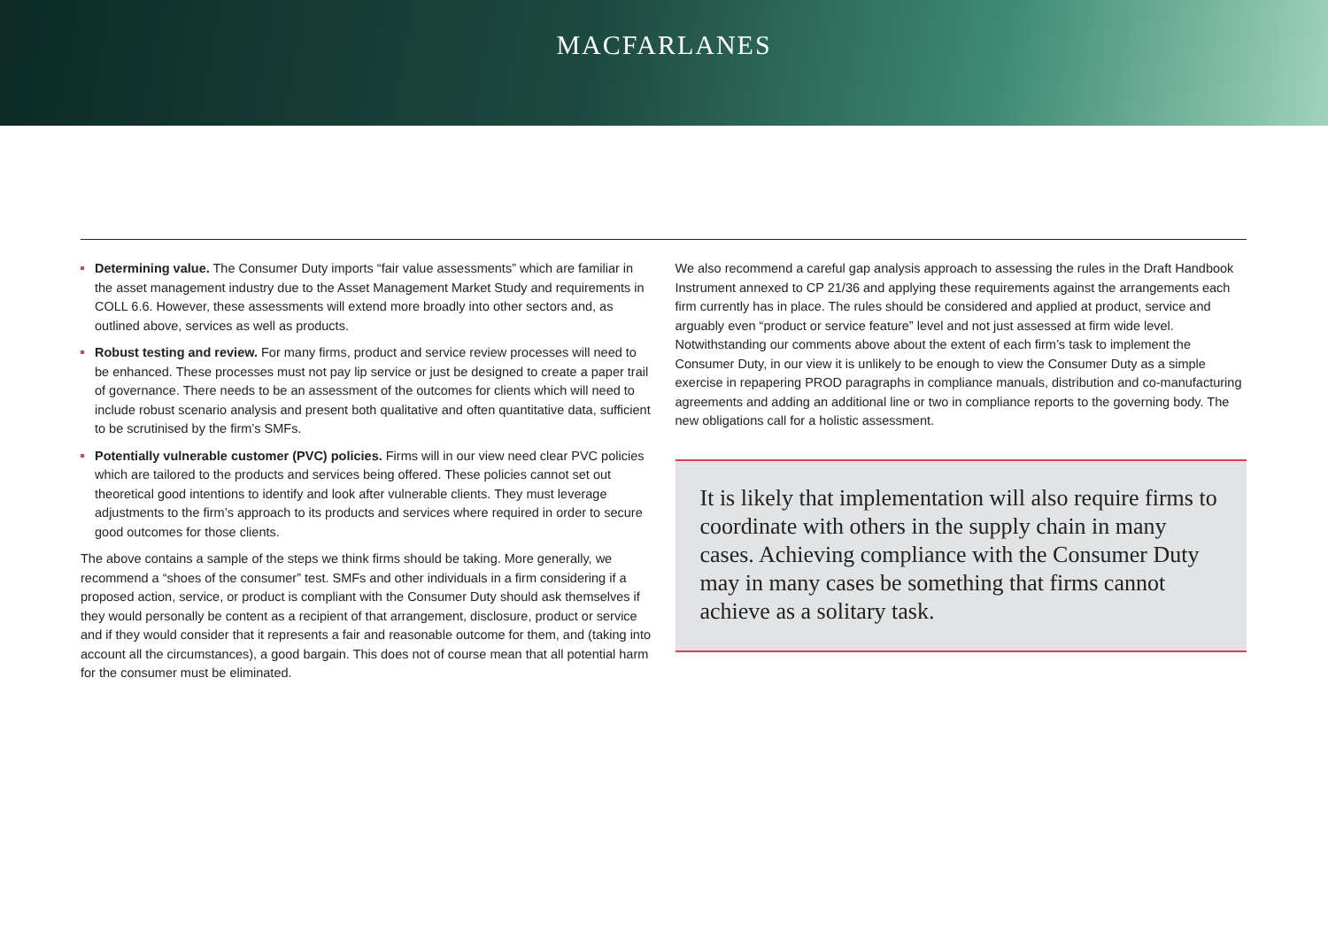MACFARLANES
Determining value. The Consumer Duty imports “fair value assessments” which are familiar in the asset management industry due to the Asset Management Market Study and requirements in COLL 6.6. However, these assessments will extend more broadly into other sectors and, as outlined above, services as well as products.
Robust testing and review. For many firms, product and service review processes will need to be enhanced. These processes must not pay lip service or just be designed to create a paper trail of governance. There needs to be an assessment of the outcomes for clients which will need to include robust scenario analysis and present both qualitative and often quantitative data, sufficient to be scrutinised by the firm’s SMFs.
Potentially vulnerable customer (PVC) policies. Firms will in our view need clear PVC policies which are tailored to the products and services being offered. These policies cannot set out theoretical good intentions to identify and look after vulnerable clients. They must leverage adjustments to the firm’s approach to its products and services where required in order to secure good outcomes for those clients.
The above contains a sample of the steps we think firms should be taking. More generally, we recommend a “shoes of the consumer” test. SMFs and other individuals in a firm considering if a proposed action, service, or product is compliant with the Consumer Duty should ask themselves if they would personally be content as a recipient of that arrangement, disclosure, product or service and if they would consider that it represents a fair and reasonable outcome for them, and (taking into account all the circumstances), a good bargain. This does not of course mean that all potential harm for the consumer must be eliminated.
We also recommend a careful gap analysis approach to assessing the rules in the Draft Handbook Instrument annexed to CP 21/36 and applying these requirements against the arrangements each firm currently has in place. The rules should be considered and applied at product, service and arguably even “product or service feature” level and not just assessed at firm wide level. Notwithstanding our comments above about the extent of each firm’s task to implement the Consumer Duty, in our view it is unlikely to be enough to view the Consumer Duty as a simple exercise in repapering PROD paragraphs in compliance manuals, distribution and co-manufacturing agreements and adding an additional line or two in compliance reports to the governing body. The new obligations call for a holistic assessment.
It is likely that implementation will also require firms to coordinate with others in the supply chain in many cases. Achieving compliance with the Consumer Duty may in many cases be something that firms cannot achieve as a solitary task.